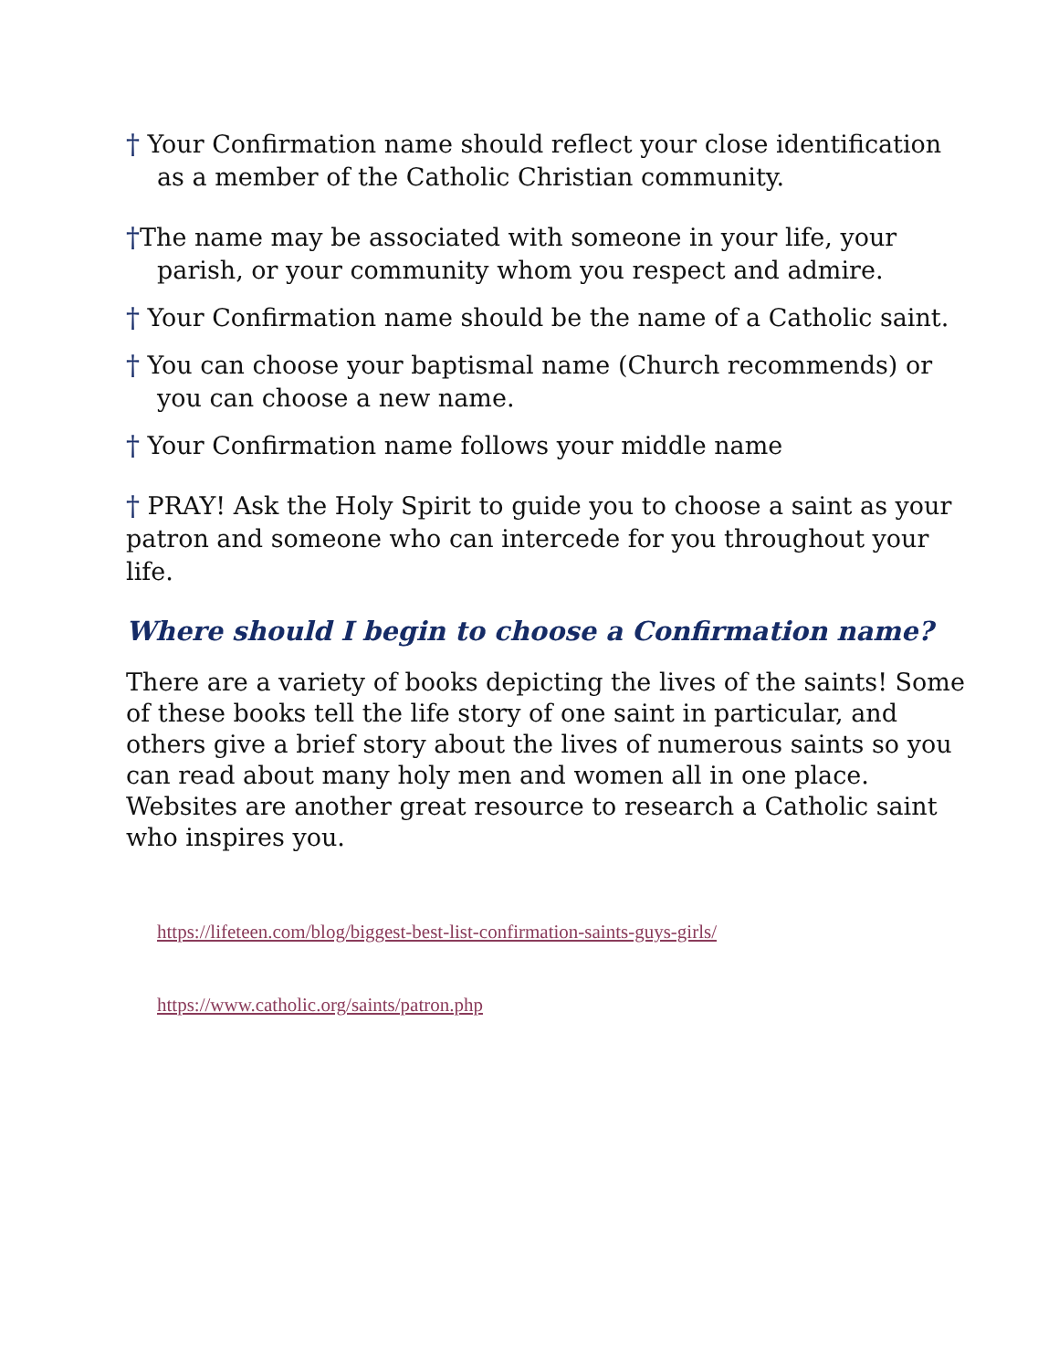† Your Confirmation name should reflect your close identification
as a member of the Catholic Christian community.
†The name may be associated with someone in your life, your
parish, or your community whom you respect and admire.
† Your Confirmation name should be the name of a Catholic saint.
† You can choose your baptismal name (Church recommends) or
you can choose a new name.
† Your Confirmation name follows your middle name
† PRAY! Ask the Holy Spirit to guide you to choose a saint as your patron and someone who can intercede for you throughout your life.
Where should I begin to choose a Confirmation name?
There are a variety of books depicting the lives of the saints! Some of these books tell the life story of one saint in particular, and others give a brief story about the lives of numerous saints so you can read about many holy men and women all in one place. Websites are another great resource to research a Catholic saint who inspires you.
https://lifeteen.com/blog/biggest-best-list-confirmation-saints-guys-girls/
https://www.catholic.org/saints/patron.php